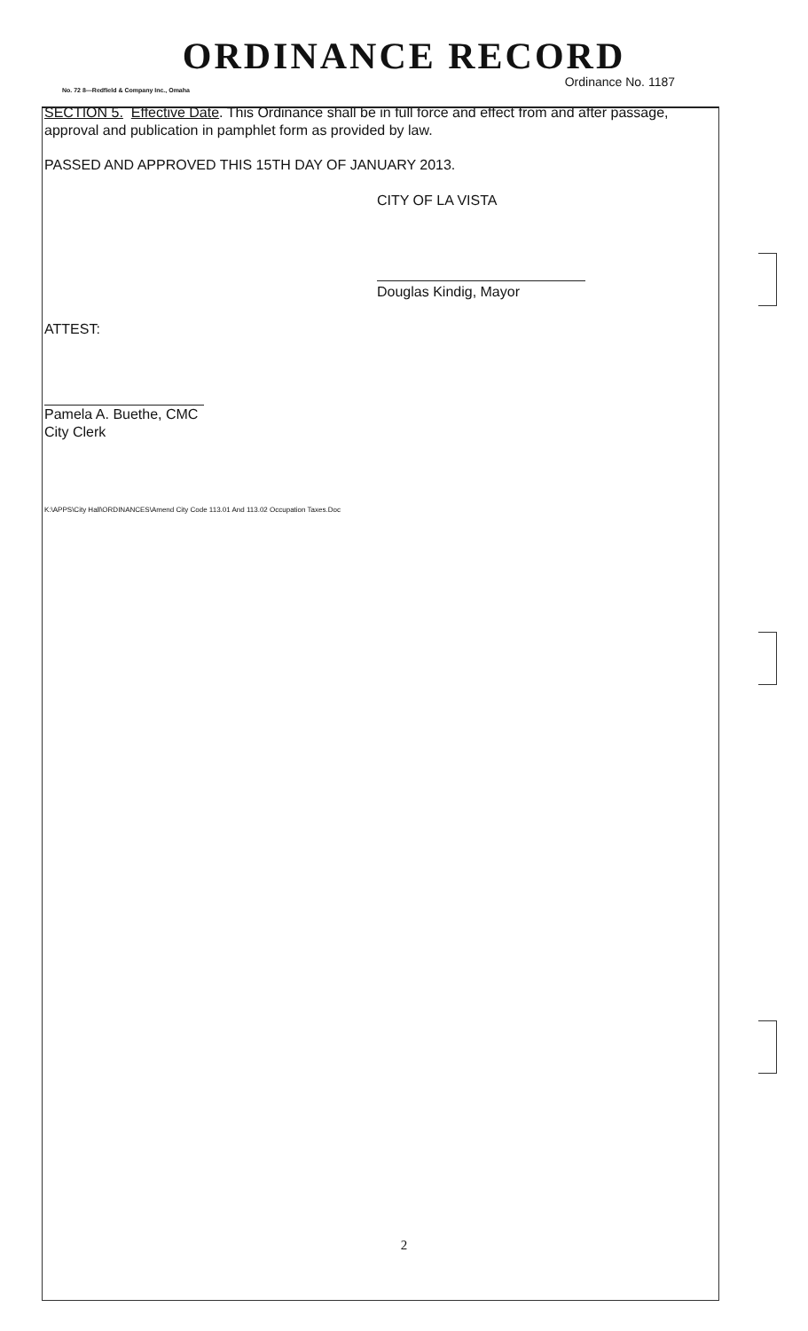ORDINANCE RECORD
No. 72 8—Redfield & Company Inc., Omaha Ordinance No. 1187
SECTION 5. Effective Date. This Ordinance shall be in full force and effect from and after passage, approval and publication in pamphlet form as provided by law.
PASSED AND APPROVED THIS 15TH DAY OF JANUARY 2013.
CITY OF LA VISTA
Douglas Kindig, Mayor
ATTEST:
Pamela A. Buethe, CMC
City Clerk
K:\APPS\City Hall\ORDINANCES\Amend City Code 113.01 And 113.02 Occupation Taxes.Doc
2